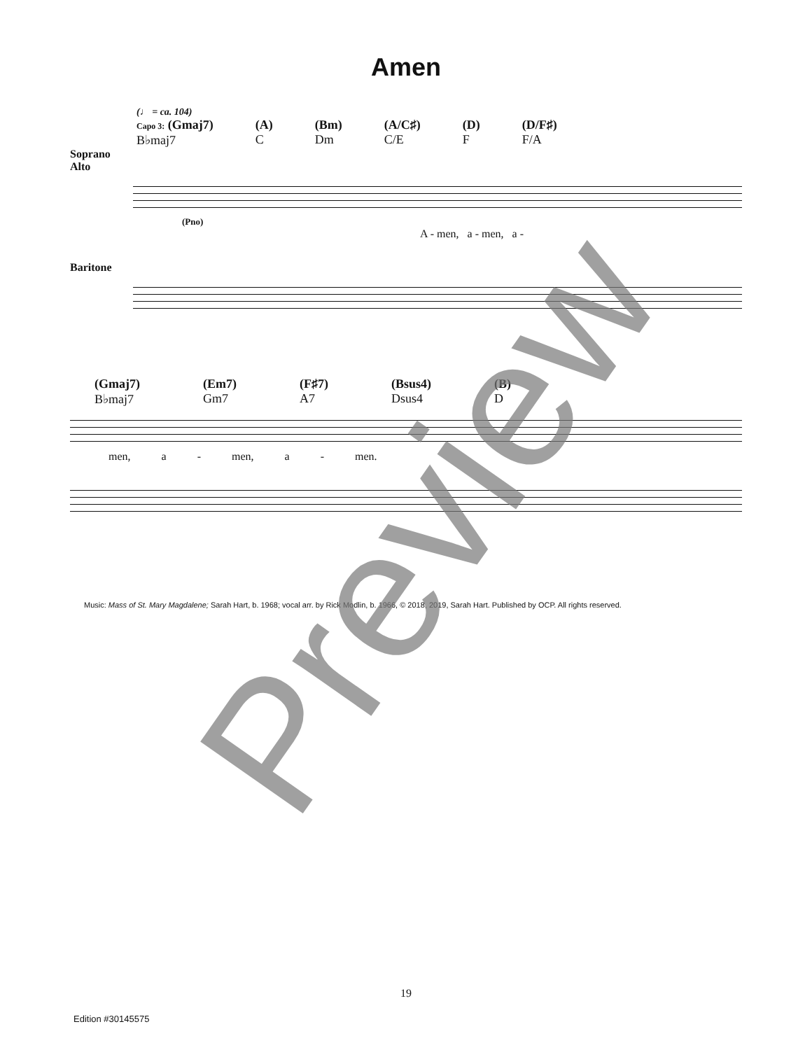Amen
(♩ = ca. 104)
Capo 3: (Gmaj7)
B♭maj7 (A)
C (Bm)
Dm (A/C♯)
C/E (D)
F (D/F♯)
F/A
Soprano
Alto
(Pno)
A - men, a - men, a -
Baritone
(Gmaj7)
B♭maj7 (Em7)
Gm7 (F♯7)
A7 (Bsus4)
Dsus4 (B)
D
men, a - men, a - men.
Music: Mass of St. Mary Magdalene; Sarah Hart, b. 1968; vocal arr. by Rick Modlin, b. 1966, © 2018, 2019, Sarah Hart. Published by OCP. All rights reserved.
19
Edition #30145575
Preview